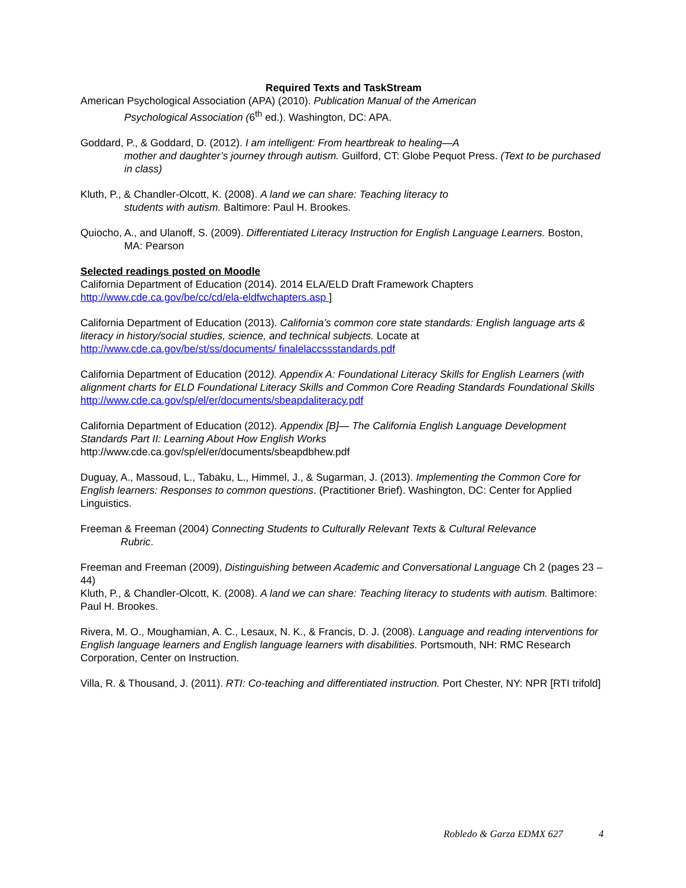Required Texts and TaskStream
American Psychological Association (APA) (2010). Publication Manual of the American
Psychological Association (6<sup>th</sup> ed.). Washington, DC: APA.
Goddard, P., & Goddard, D. (2012). I am intelligent: From heartbreak to healing—A
mother and daughter’s journey through autism. Guilford, CT: Globe Pequot Press. (Text to be purchased in class)
Kluth, P., & Chandler-Olcott, K. (2008). A land we can share: Teaching literacy to
students with autism. Baltimore: Paul H. Brookes.
Quiocho, A., and Ulanoff, S. (2009). Differentiated Literacy Instruction for English Language Learners. Boston,
MA: Pearson
Selected readings posted on Moodle
California Department of Education (2014). 2014 ELA/ELD Draft Framework Chapters
http://www.cde.ca.gov/be/cc/cd/ela-eldfwchapters.asp ]
California Department of Education (2013). California’s common core state standards: English language arts & literacy in history/social studies, science, and technical subjects. Locate at
http://www.cde.ca.gov/be/st/ss/documents/ finalelaccssstandards.pdf
California Department of Education (2012). Appendix A: Foundational Literacy Skills for English Learners (with alignment charts for ELD Foundational Literacy Skills and Common Core Reading Standards Foundational Skills http://www.cde.ca.gov/sp/el/er/documents/sbeapdaliteracy.pdf
California Department of Education (2012). Appendix [B]— The California English Language Development Standards Part II: Learning About How English Works
http://www.cde.ca.gov/sp/el/er/documents/sbeapdbhew.pdf
Duguay, A., Massoud, L., Tabaku, L., Himmel, J., & Sugarman, J. (2013). Implementing the Common Core for English learners: Responses to common questions. (Practitioner Brief). Washington, DC: Center for Applied Linguistics.
Freeman & Freeman (2004) Connecting Students to Culturally Relevant Texts & Cultural Relevance
Rubric.
Freeman and Freeman (2009), Distinguishing between Academic and Conversational Language Ch 2 (pages 23 – 44)
Kluth, P., & Chandler-Olcott, K. (2008). A land we can share: Teaching literacy to students with autism. Baltimore: Paul H. Brookes.
Rivera, M. O., Moughamian, A. C., Lesaux, N. K., & Francis, D. J. (2008). Language and reading interventions for English language learners and English language learners with disabilities. Portsmouth, NH: RMC Research Corporation, Center on Instruction.
Villa, R. & Thousand, J. (2011). RTI: Co-teaching and differentiated instruction. Port Chester, NY: NPR [RTI trifold]
Robledo & Garza EDMX 627 4